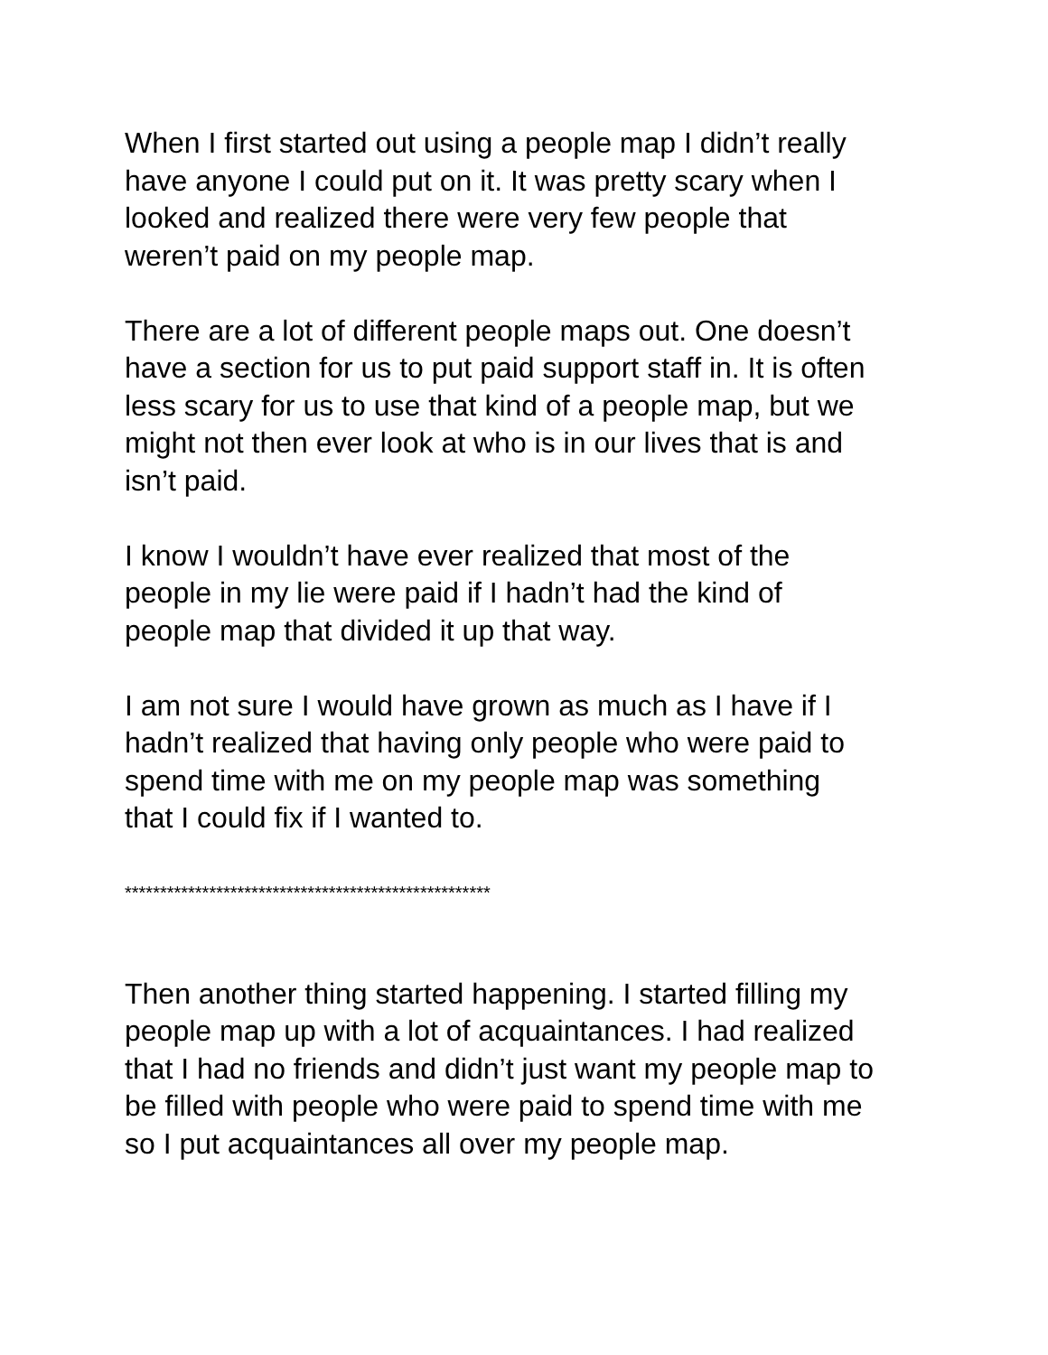When I first started out using a people map I didn’t really
have anyone I could put on it. It was pretty scary when I
looked and realized there were very few people that
weren’t paid on my people map.
There are a lot of different people maps out. One doesn’t
have a section for us to put paid support staff in. It is often
less scary for us to use that kind of a people map, but we
might not then ever look at who is in our lives that is and
isn’t paid.
I know I wouldn’t have ever realized that most of the
people in my lie were paid if I hadn’t had the kind of
people map that divided it up that way.
I am not sure I would have grown as much as I have if I
hadn’t realized that having only people who were paid to
spend time with me on my people map was something
that I could fix if I wanted to.
****************************************************
Then another thing started happening. I started filling my
people map up with a lot of acquaintances. I had realized
that I had no friends and didn’t just want my people map to
be filled with people who were paid to spend time with me
so I put acquaintances all over my people map.